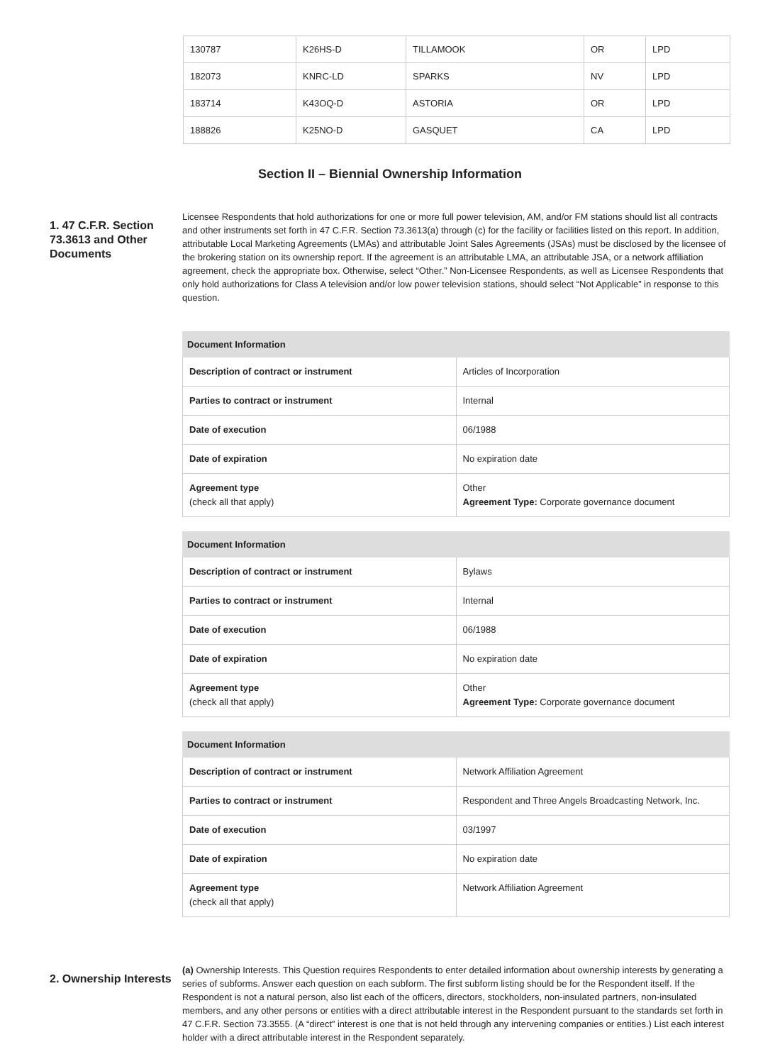| 130787 | K26HS-D | TILLAMOOK | OR | LPD |
| 182073 | KNRC-LD | SPARKS | NV | LPD |
| 183714 | K43OQ-D | ASTORIA | OR | LPD |
| 188826 | K25NO-D | GASQUET | CA | LPD |
Section II – Biennial Ownership Information
1. 47 C.F.R. Section 73.3613 and Other Documents
Licensee Respondents that hold authorizations for one or more full power television, AM, and/or FM stations should list all contracts and other instruments set forth in 47 C.F.R. Section 73.3613(a) through (c) for the facility or facilities listed on this report. In addition, attributable Local Marketing Agreements (LMAs) and attributable Joint Sales Agreements (JSAs) must be disclosed by the licensee of the brokering station on its ownership report. If the agreement is an attributable LMA, an attributable JSA, or a network affiliation agreement, check the appropriate box. Otherwise, select “Other.” Non-Licensee Respondents, as well as Licensee Respondents that only hold authorizations for Class A television and/or low power television stations, should select “Not Applicable” in response to this question.
| Document Information | |
| --- | --- |
| Description of contract or instrument | Articles of Incorporation |
| Parties to contract or instrument | Internal |
| Date of execution | 06/1988 |
| Date of expiration | No expiration date |
| Agreement type (check all that apply) | Other Agreement Type: Corporate governance document |
| Document Information | |
| --- | --- |
| Description of contract or instrument | Bylaws |
| Parties to contract or instrument | Internal |
| Date of execution | 06/1988 |
| Date of expiration | No expiration date |
| Agreement type (check all that apply) | Other Agreement Type: Corporate governance document |
| Document Information | |
| --- | --- |
| Description of contract or instrument | Network Affiliation Agreement |
| Parties to contract or instrument | Respondent and Three Angels Broadcasting Network, Inc. |
| Date of execution | 03/1997 |
| Date of expiration | No expiration date |
| Agreement type (check all that apply) | Network Affiliation Agreement |
2. Ownership Interests
(a) Ownership Interests. This Question requires Respondents to enter detailed information about ownership interests by generating a series of subforms. Answer each question on each subform. The first subform listing should be for the Respondent itself. If the Respondent is not a natural person, also list each of the officers, directors, stockholders, non-insulated partners, non-insulated members, and any other persons or entities with a direct attributable interest in the Respondent pursuant to the standards set forth in 47 C.F.R. Section 73.3555. (A “direct” interest is one that is not held through any intervening companies or entities.) List each interest holder with a direct attributable interest in the Respondent separately.